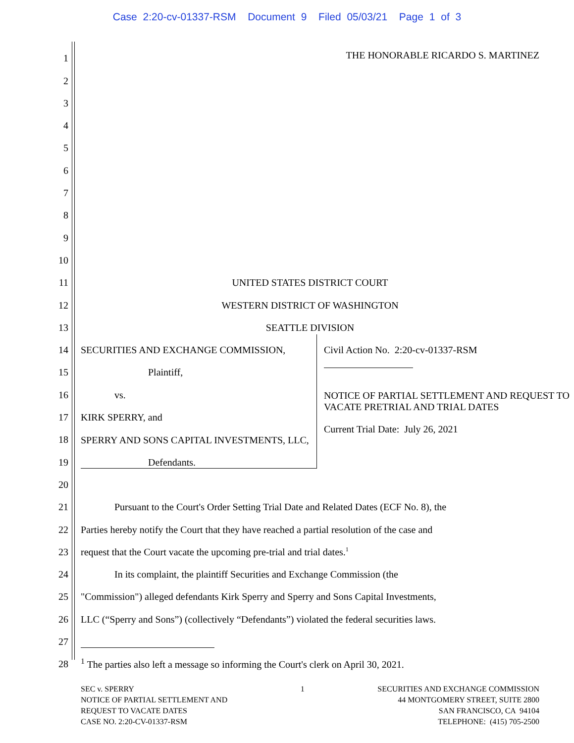Case 2:20-cv-01337-RSM Document 9 Filed 05/03/21 Page 1 of 3
1 THE HONORABLE RICARDO S. MARTINEZ
2
3
4
5
6
7
8
9
10
11 UNITED STATES DISTRICT COURT
12 WESTERN DISTRICT OF WASHINGTON
13 SEATTLE DIVISION
14 SECURITIES AND EXCHANGE COMMISSION,
15 Plaintiff,
16 vs.
17 KIRK SPERRY, and
18 SPERRY AND SONS CAPITAL INVESTMENTS, LLC,
19 Defendants.
20
Civil Action No. 2:20-cv-01337-RSM
NOTICE OF PARTIAL SETTLEMENT AND REQUEST TO VACATE PRETRIAL AND TRIAL DATES
Current Trial Date: July 26, 2021
21 Pursuant to the Court's Order Setting Trial Date and Related Dates (ECF No. 8), the
22 Parties hereby notify the Court that they have reached a partial resolution of the case and
23 request that the Court vacate the upcoming pre-trial and trial dates.<sup>1</sup>
24 In its complaint, the plaintiff Securities and Exchange Commission (the
25 "Commission") alleged defendants Kirk Sperry and Sperry and Sons Capital Investments,
26 LLC (“Sperry and Sons”) (collectively “Defendants”) violated the federal securities laws.
27
28<sup>1</sup> The parties also left a message so informing the Court's clerk on April 30, 2021.
SEC v. SPERRY
NOTICE OF PARTIAL SETTLEMENT AND
REQUEST TO VACATE DATES
CASE NO. 2:20-CV-01337-RSM
1 SECURITIES AND EXCHANGE COMMISSION
44 MONTGOMERY STREET, SUITE 2800
SAN FRANCISCO, CA 94104
TELEPHONE: (415) 705-2500